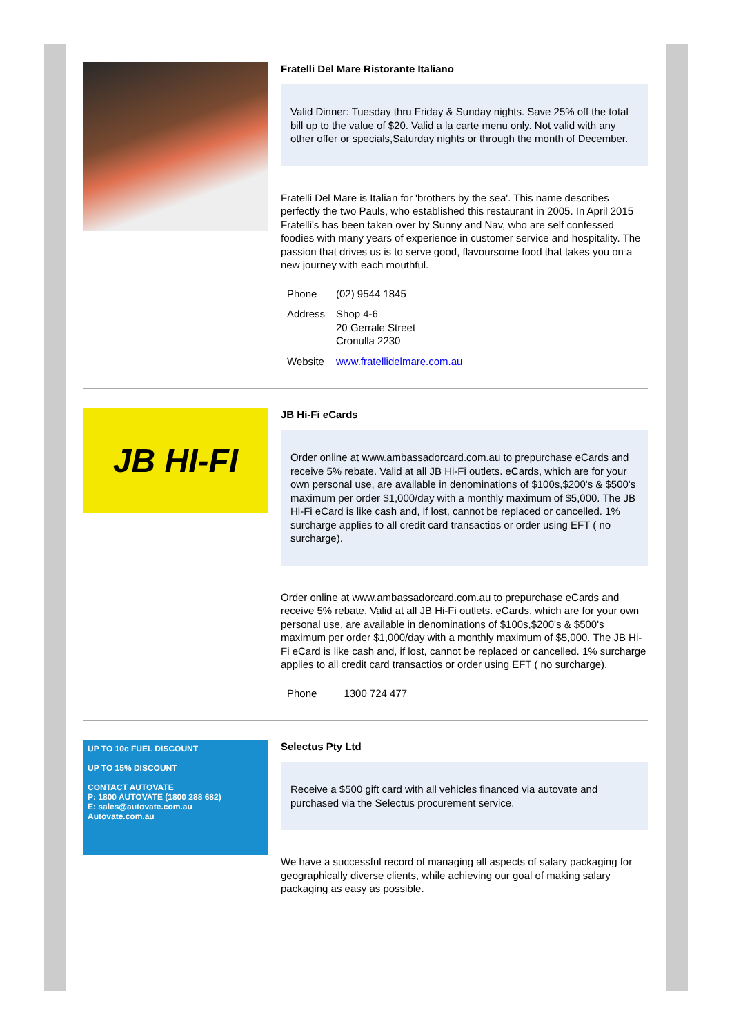Fratelli Del Mare Ristorante Italiano
Valid Dinner: Tuesday thru Friday & Sunday nights. Save 25% off the total bill up to the value of $20. Valid a la carte menu only. Not valid with any other offer or specials,Saturday nights or through the month of December.
Fratelli Del Mare is Italian for 'brothers by the sea'. This name describes perfectly the two Pauls, who established this restaurant in 2005. In April 2015 Fratelli's has been taken over by Sunny and Nav, who are self confessed foodies with many years of experience in customer service and hospitality. The passion that drives us is to serve good, flavoursome food that takes you on a new journey with each mouthful.
| Phone | (02) 9544 1845 |
| Address | Shop 4-6 20 Gerrale Street Cronulla 2230 |
| Website | www.fratellidelmare.com.au |
JB HI-FI
JB Hi-Fi eCards
Order online at www.ambassadorcard.com.au to prepurchase eCards and receive 5% rebate. Valid at all JB Hi-Fi outlets. eCards, which are for your own personal use, are available in denominations of $100s,$200's & $500's maximum per order $1,000/day with a monthly maximum of $5,000. The JB Hi-Fi eCard is like cash and, if lost, cannot be replaced or cancelled. 1% surcharge applies to all credit card transactios or order using EFT ( no surcharge).
Order online at www.ambassadorcard.com.au to prepurchase eCards and receive 5% rebate. Valid at all JB Hi-Fi outlets. eCards, which are for your own personal use, are available in denominations of $100s,$200's & $500's maximum per order $1,000/day with a monthly maximum of $5,000. The JB Hi-Fi eCard is like cash and, if lost, cannot be replaced or cancelled. 1% surcharge applies to all credit card transactios or order using EFT ( no surcharge).
| Phone | 1300 724 477 |
UP TO 10c FUEL DISCOUNT
UP TO 15% DISCOUNT
CONTACT AUTOVATE
P: 1800 AUTOVATE (1800 288 682)
E: sales@autovate.com.au
Autovate.com.au
Selectus Pty Ltd
Receive a $500 gift card with all vehicles financed via autovate and purchased via the Selectus procurement service.
We have a successful record of managing all aspects of salary packaging for geographically diverse clients, while achieving our goal of making salary packaging as easy as possible.